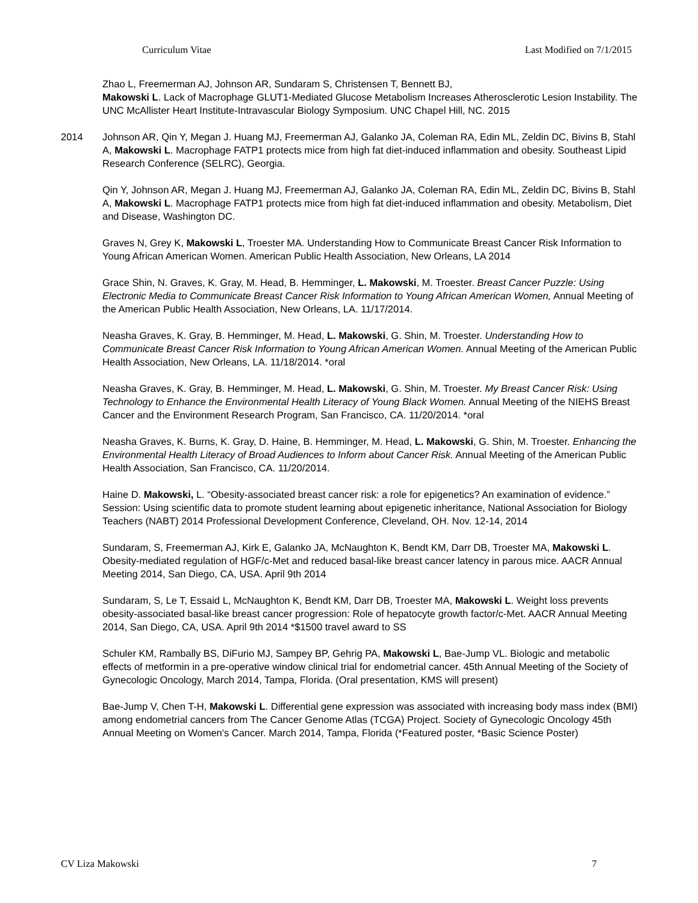Curriculum Vitae Last Modified on 7/1/2015
Zhao L, Freemerman AJ, Johnson AR, Sundaram S, Christensen T, Bennett BJ,
Makowski L. Lack of Macrophage GLUT1-Mediated Glucose Metabolism Increases Atherosclerotic Lesion Instability. The UNC McAllister Heart Institute-Intravascular Biology Symposium. UNC Chapel Hill, NC. 2015
2014 Johnson AR, Qin Y, Megan J. Huang MJ, Freemerman AJ, Galanko JA, Coleman RA, Edin ML, Zeldin DC, Bivins B, Stahl A, Makowski L. Macrophage FATP1 protects mice from high fat diet-induced inflammation and obesity. Southeast Lipid Research Conference (SELRC), Georgia.
Qin Y, Johnson AR, Megan J. Huang MJ, Freemerman AJ, Galanko JA, Coleman RA, Edin ML, Zeldin DC, Bivins B, Stahl A, Makowski L. Macrophage FATP1 protects mice from high fat diet-induced inflammation and obesity. Metabolism, Diet and Disease, Washington DC.
Graves N, Grey K, Makowski L, Troester MA. Understanding How to Communicate Breast Cancer Risk Information to Young African American Women. American Public Health Association, New Orleans, LA 2014
Grace Shin, N. Graves, K. Gray, M. Head, B. Hemminger, L. Makowski, M. Troester. Breast Cancer Puzzle: Using Electronic Media to Communicate Breast Cancer Risk Information to Young African American Women, Annual Meeting of the American Public Health Association, New Orleans, LA. 11/17/2014.
Neasha Graves, K. Gray, B. Hemminger, M. Head, L. Makowski, G. Shin, M. Troester. Understanding How to Communicate Breast Cancer Risk Information to Young African American Women. Annual Meeting of the American Public Health Association, New Orleans, LA. 11/18/2014. *oral
Neasha Graves, K. Gray, B. Hemminger, M. Head, L. Makowski, G. Shin, M. Troester. My Breast Cancer Risk: Using Technology to Enhance the Environmental Health Literacy of Young Black Women. Annual Meeting of the NIEHS Breast Cancer and the Environment Research Program, San Francisco, CA. 11/20/2014. *oral
Neasha Graves, K. Burns, K. Gray, D. Haine, B. Hemminger, M. Head, L. Makowski, G. Shin, M. Troester. Enhancing the Environmental Health Literacy of Broad Audiences to Inform about Cancer Risk. Annual Meeting of the American Public Health Association, San Francisco, CA. 11/20/2014.
Haine D. Makowski, L. “Obesity-associated breast cancer risk: a role for epigenetics? An examination of evidence.” Session: Using scientific data to promote student learning about epigenetic inheritance, National Association for Biology Teachers (NABT) 2014 Professional Development Conference, Cleveland, OH. Nov. 12-14, 2014
Sundaram, S, Freemerman AJ, Kirk E, Galanko JA, McNaughton K, Bendt KM, Darr DB, Troester MA, Makowski L. Obesity-mediated regulation of HGF/c-Met and reduced basal-like breast cancer latency in parous mice. AACR Annual Meeting 2014, San Diego, CA, USA. April 9th 2014
Sundaram, S, Le T, Essaid L, McNaughton K, Bendt KM, Darr DB, Troester MA, Makowski L. Weight loss prevents obesity-associated basal-like breast cancer progression: Role of hepatocyte growth factor/c-Met. AACR Annual Meeting 2014, San Diego, CA, USA. April 9th 2014 *$1500 travel award to SS
Schuler KM, Rambally BS, DiFurio MJ, Sampey BP, Gehrig PA, Makowski L, Bae-Jump VL. Biologic and metabolic effects of metformin in a pre-operative window clinical trial for endometrial cancer. 45th Annual Meeting of the Society of Gynecologic Oncology, March 2014, Tampa, Florida. (Oral presentation, KMS will present)
Bae-Jump V, Chen T-H, Makowski L. Differential gene expression was associated with increasing body mass index (BMI) among endometrial cancers from The Cancer Genome Atlas (TCGA) Project. Society of Gynecologic Oncology 45th Annual Meeting on Women's Cancer. March 2014, Tampa, Florida (*Featured poster, *Basic Science Poster)
CV Liza Makowski 7